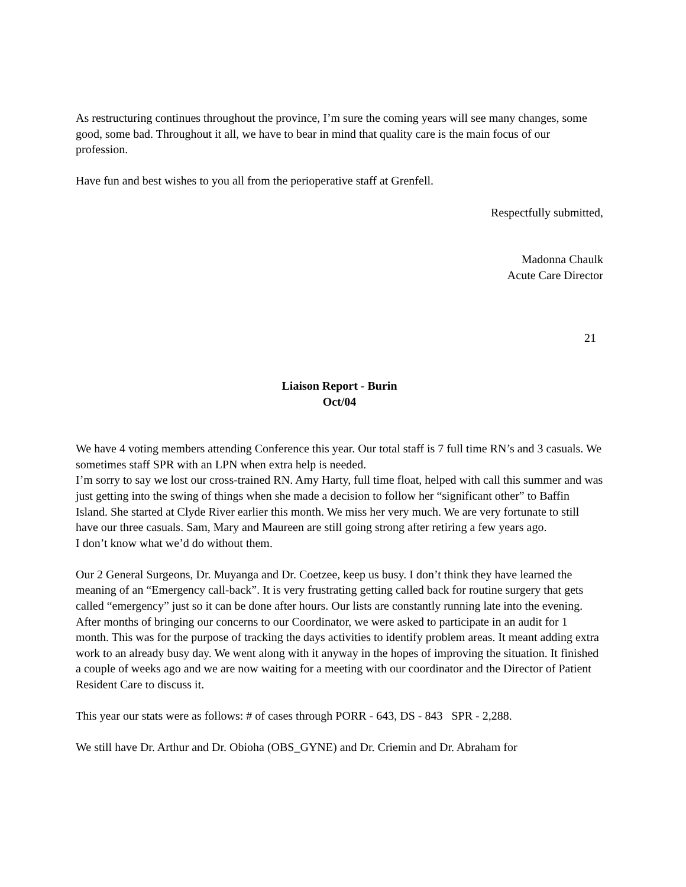As restructuring continues throughout the province, I’m sure the coming years will see many changes, some good, some bad. Throughout it all, we have to bear in mind that quality care is the main focus of our profession.
Have fun and best wishes to you all from the perioperative staff at Grenfell.
Respectfully submitted,
Madonna Chaulk
Acute Care Director
21
Liaison Report - Burin
Oct/04
We have 4 voting members attending Conference this year. Our total staff is 7 full time RN’s and 3 casuals. We sometimes staff SPR with an LPN when extra help is needed.
I’m sorry to say we lost our cross-trained RN. Amy Harty, full time float, helped with call this summer and was just getting into the swing of things when she made a decision to follow her “significant other” to Baffin Island. She started at Clyde River earlier this month. We miss her very much. We are very fortunate to still have our three casuals. Sam, Mary and Maureen are still going strong after retiring a few years ago.
I don’t know what we’d do without them.
Our 2 General Surgeons, Dr. Muyanga and Dr. Coetzee, keep us busy. I don’t think they have learned the meaning of an “Emergency call-back”. It is very frustrating getting called back for routine surgery that gets called “emergency” just so it can be done after hours. Our lists are constantly running late into the evening. After months of bringing our concerns to our Coordinator, we were asked to participate in an audit for 1 month. This was for the purpose of tracking the days activities to identify problem areas. It meant adding extra work to an already busy day. We went along with it anyway in the hopes of improving the situation. It finished a couple of weeks ago and we are now waiting for a meeting with our coordinator and the Director of Patient Resident Care to discuss it.
This year our stats were as follows: # of cases through PORR - 643, DS - 843 SPR - 2,288.
We still have Dr. Arthur and Dr. Obioha (OBS_GYNE) and Dr. Criemin and Dr. Abraham for